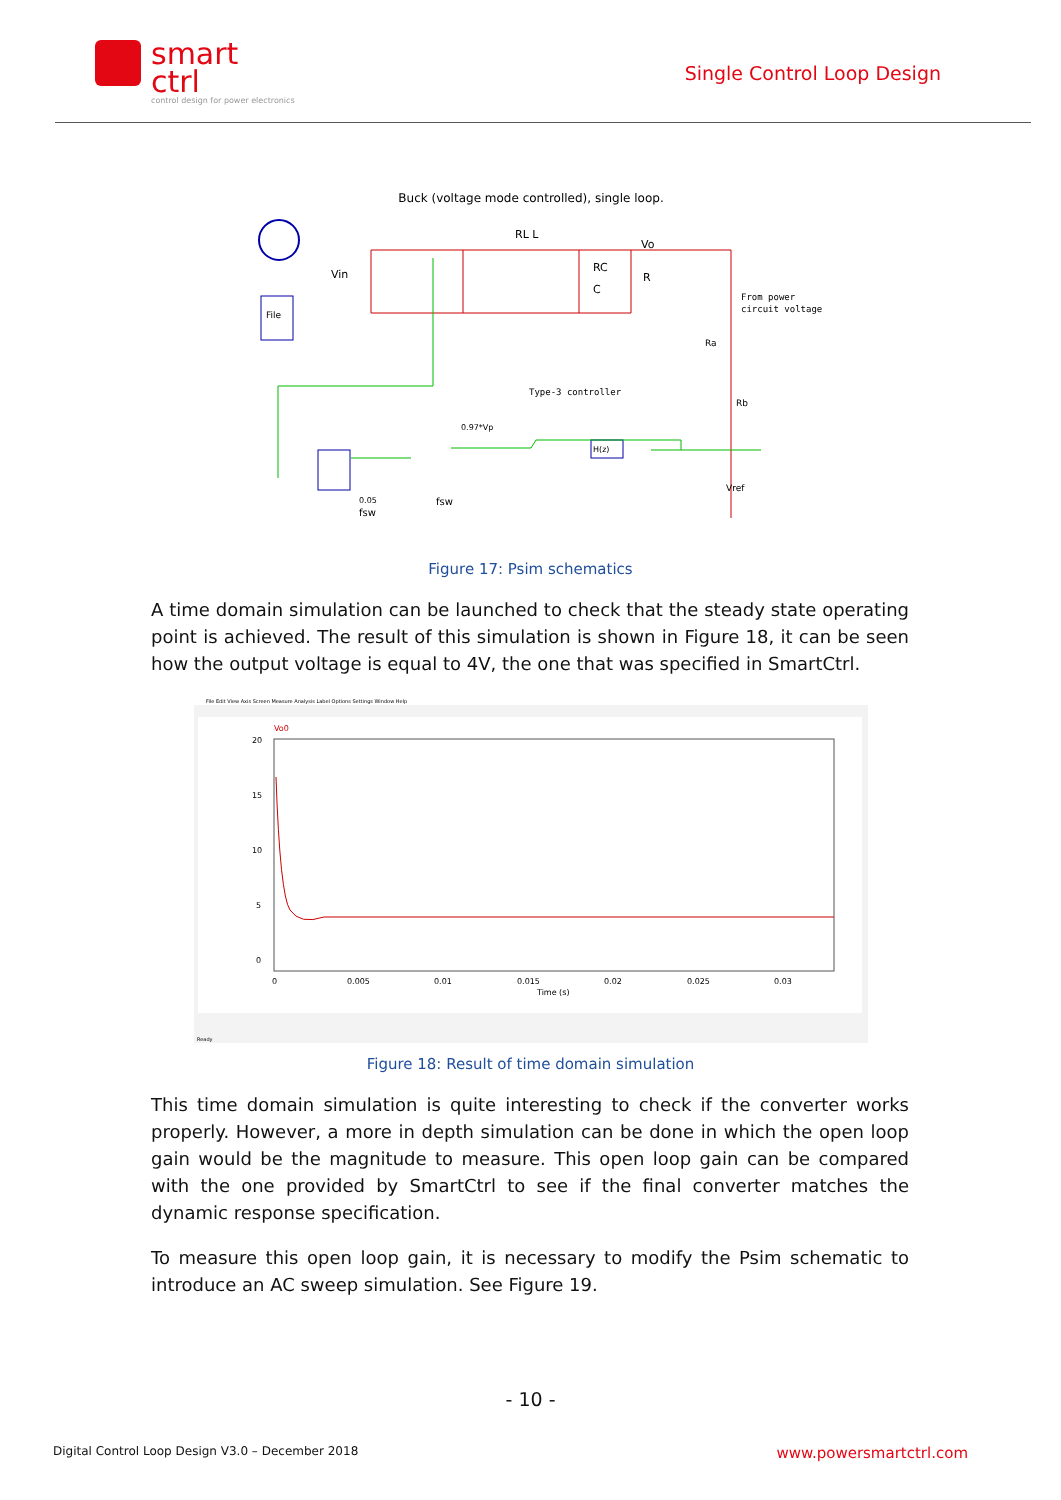smart
ctrl
control design for power electronics
Single Control Loop Design
Buck (voltage mode controlled), single loop.
File
Vin
RL L
Vo
RC
R
C
From power
circuit voltage
Type-3 controller
0.97*Vp
0.05
fsw
fsw
Vref
Ra
Rb
H(z)
Figure 17: Psim schematics
A time domain simulation can be launched to check that the steady state operating point is achieved. The result of this simulation is shown in Figure 18, it can be seen how the output voltage is equal to 4V, the one that was specified in SmartCtrl.
File Edit View Axis Screen Measure Analysis Label Options Settings Window Help
Vo0
20
15
10
5
0
0
0.005
0.01
0.015
0.02
0.025
0.03
Time (s)
Ready
Figure 18: Result of time domain simulation
This time domain simulation is quite interesting to check if the converter works properly. However, a more in depth simulation can be done in which the open loop gain would be the magnitude to measure. This open loop gain can be compared with the one provided by SmartCtrl to see if the final converter matches the dynamic response specification.
To measure this open loop gain, it is necessary to modify the Psim schematic to introduce an AC sweep simulation. See Figure 19.
- 10 -
Digital Control Loop Design V3.0 – December 2018 www.powersmartctrl.com